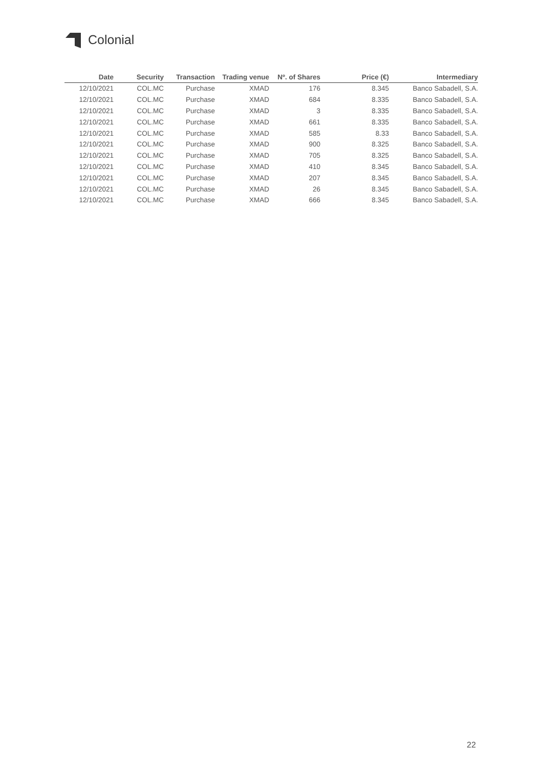Colonial
| Date | Security | Transaction | Trading venue | Nº. of Shares | Price (€) | Intermediary |
| --- | --- | --- | --- | --- | --- | --- |
| 12/10/2021 | COL.MC | Purchase | XMAD | 176 | 8.345 | Banco Sabadell, S.A. |
| 12/10/2021 | COL.MC | Purchase | XMAD | 684 | 8.335 | Banco Sabadell, S.A. |
| 12/10/2021 | COL.MC | Purchase | XMAD | 3 | 8.335 | Banco Sabadell, S.A. |
| 12/10/2021 | COL.MC | Purchase | XMAD | 661 | 8.335 | Banco Sabadell, S.A. |
| 12/10/2021 | COL.MC | Purchase | XMAD | 585 | 8.33 | Banco Sabadell, S.A. |
| 12/10/2021 | COL.MC | Purchase | XMAD | 900 | 8.325 | Banco Sabadell, S.A. |
| 12/10/2021 | COL.MC | Purchase | XMAD | 705 | 8.325 | Banco Sabadell, S.A. |
| 12/10/2021 | COL.MC | Purchase | XMAD | 410 | 8.345 | Banco Sabadell, S.A. |
| 12/10/2021 | COL.MC | Purchase | XMAD | 207 | 8.345 | Banco Sabadell, S.A. |
| 12/10/2021 | COL.MC | Purchase | XMAD | 26 | 8.345 | Banco Sabadell, S.A. |
| 12/10/2021 | COL.MC | Purchase | XMAD | 666 | 8.345 | Banco Sabadell, S.A. |
22